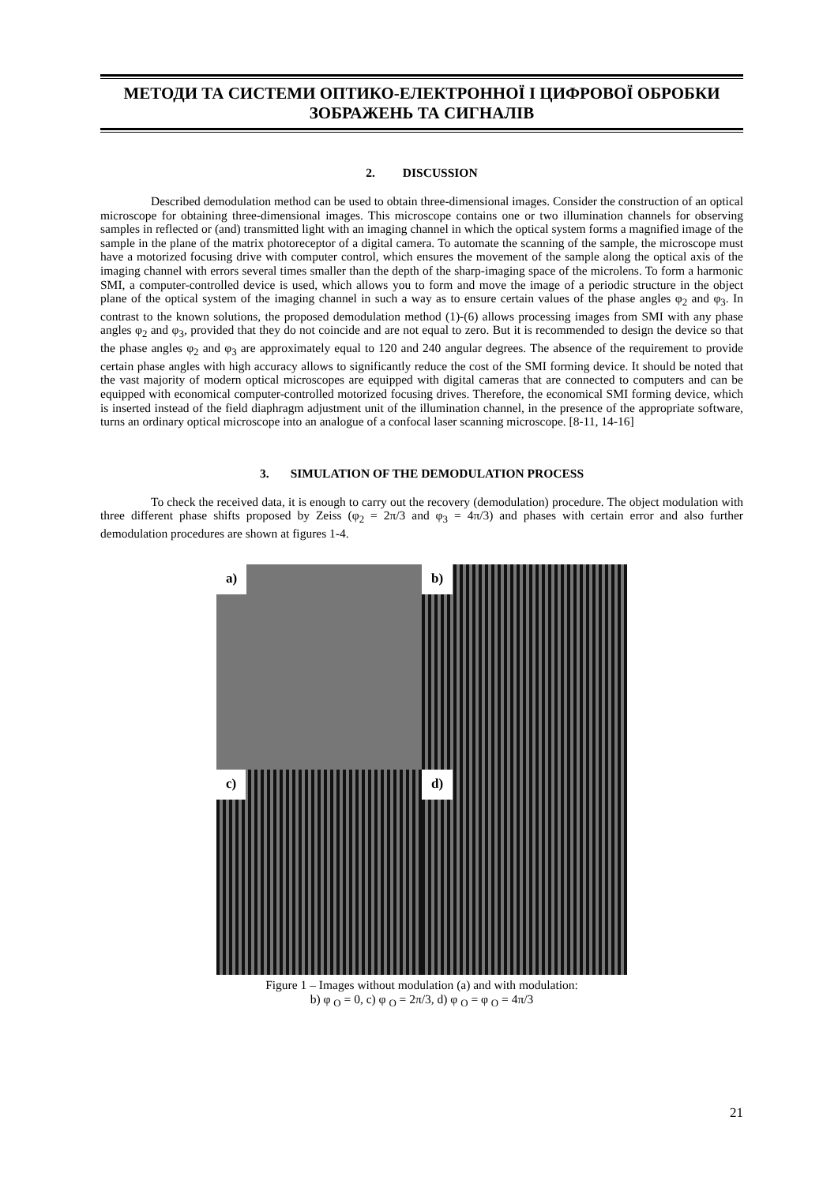МЕТОДИ ТА СИСТЕМИ ОПТИКО-ЕЛЕКТРОННОЇ І ЦИФРОВОЇ ОБРОБКИ
ЗОБРАЖЕНЬ ТА СИГНАЛІВ
2. DISCUSSION
Described demodulation method can be used to obtain three-dimensional images. Consider the construction of an optical microscope for obtaining three-dimensional images. This microscope contains one or two illumination channels for observing samples in reflected or (and) transmitted light with an imaging channel in which the optical system forms a magnified image of the sample in the plane of the matrix photoreceptor of a digital camera. To automate the scanning of the sample, the microscope must have a motorized focusing drive with computer control, which ensures the movement of the sample along the optical axis of the imaging channel with errors several times smaller than the depth of the sharp-imaging space of the microlens. To form a harmonic SMI, a computer-controlled device is used, which allows you to form and move the image of a periodic structure in the object plane of the optical system of the imaging channel in such a way as to ensure certain values of the phase angles φ<sub>2</sub> and φ<sub>3</sub>. In contrast to the known solutions, the proposed demodulation method (1)-(6) allows processing images from SMI with any phase angles φ<sub>2</sub> and φ<sub>3</sub>, provided that they do not coincide and are not equal to zero. But it is recommended to design the device so that the phase angles φ<sub>2</sub> and φ<sub>3</sub> are approximately equal to 120 and 240 angular degrees. The absence of the requirement to provide certain phase angles with high accuracy allows to significantly reduce the cost of the SMI forming device. It should be noted that the vast majority of modern optical microscopes are equipped with digital cameras that are connected to computers and can be equipped with economical computer-controlled motorized focusing drives. Therefore, the economical SMI forming device, which is inserted instead of the field diaphragm adjustment unit of the illumination channel, in the presence of the appropriate software, turns an ordinary optical microscope into an analogue of a confocal laser scanning microscope. [8-11, 14-16]
3. SIMULATION OF THE DEMODULATION PROCESS
To check the received data, it is enough to carry out the recovery (demodulation) procedure. The object modulation with three different phase shifts proposed by Zeiss (φ<sub>2</sub> = 2π/3 and φ<sub>3</sub> = 4π/3) and phases with certain error and also further demodulation procedures are shown at figures 1-4.
a)
b)
c)
d)
Figure 1 – Images without modulation (a) and with modulation:
b) φ <sub>O</sub> = 0, c) φ <sub>O</sub> = 2π/3, d) φ <sub>O</sub> = φ <sub>O</sub> = 4π/3
21